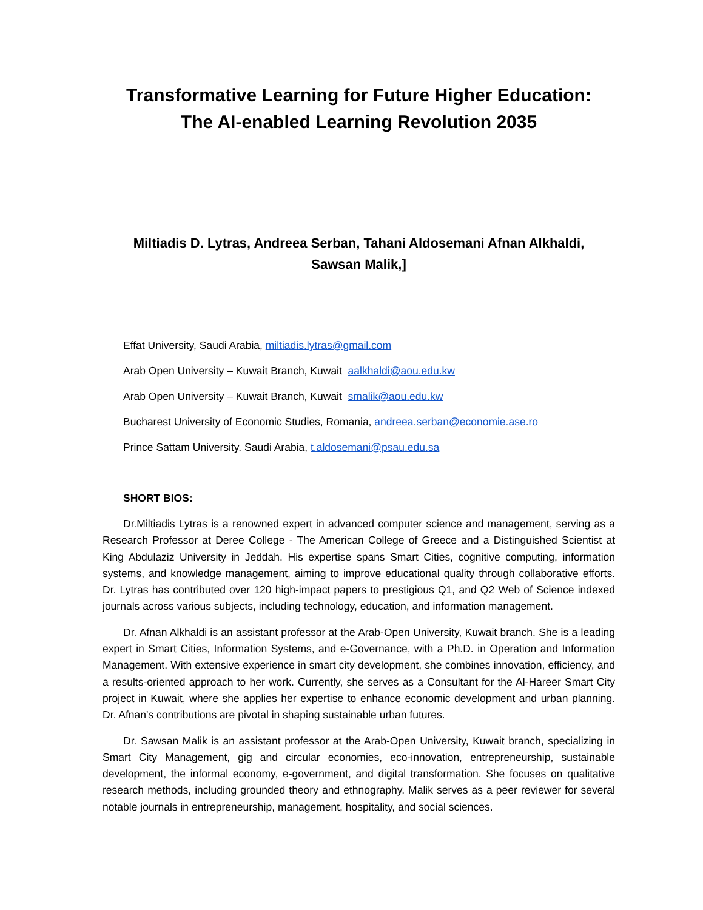Transformative Learning for Future Higher Education:
The AI-enabled Learning Revolution 2035
Miltiadis D. Lytras, Andreea Serban, Tahani Aldosemani Afnan Alkhaldi,
Sawsan Malik,]
Effat University, Saudi Arabia, miltiadis.lytras@gmail.com
Arab Open University – Kuwait Branch, Kuwait aalkhaldi@aou.edu.kw
Arab Open University – Kuwait Branch, Kuwait smalik@aou.edu.kw
Bucharest University of Economic Studies, Romania, andreea.serban@economie.ase.ro
Prince Sattam University. Saudi Arabia, t.aldosemani@psau.edu.sa
SHORT BIOS:
Dr.Miltiadis Lytras is a renowned expert in advanced computer science and management, serving as a Research Professor at Deree College - The American College of Greece and a Distinguished Scientist at King Abdulaziz University in Jeddah. His expertise spans Smart Cities, cognitive computing, information systems, and knowledge management, aiming to improve educational quality through collaborative efforts. Dr. Lytras has contributed over 120 high-impact papers to prestigious Q1, and Q2 Web of Science indexed journals across various subjects, including technology, education, and information management.
Dr. Afnan Alkhaldi is an assistant professor at the Arab-Open University, Kuwait branch. She is a leading expert in Smart Cities, Information Systems, and e-Governance, with a Ph.D. in Operation and Information Management. With extensive experience in smart city development, she combines innovation, efficiency, and a results-oriented approach to her work. Currently, she serves as a Consultant for the Al-Hareer Smart City project in Kuwait, where she applies her expertise to enhance economic development and urban planning. Dr. Afnan's contributions are pivotal in shaping sustainable urban futures.
Dr. Sawsan Malik is an assistant professor at the Arab-Open University, Kuwait branch, specializing in Smart City Management, gig and circular economies, eco-innovation, entrepreneurship, sustainable development, the informal economy, e-government, and digital transformation. She focuses on qualitative research methods, including grounded theory and ethnography. Malik serves as a peer reviewer for several notable journals in entrepreneurship, management, hospitality, and social sciences.